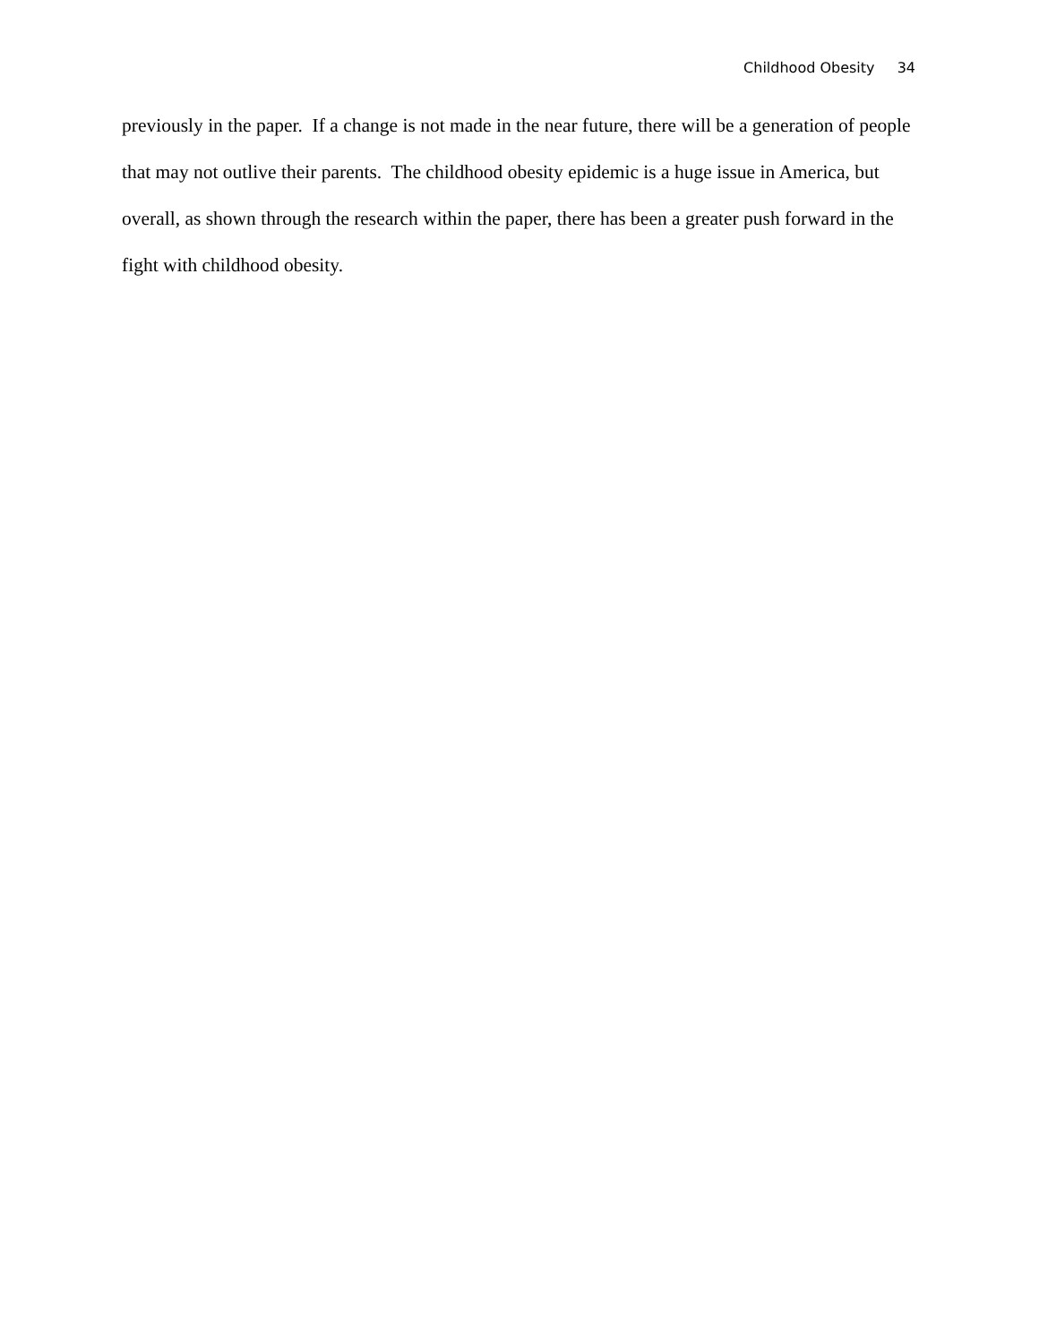Childhood Obesity 34
previously in the paper. If a change is not made in the near future, there will be a generation of people that may not outlive their parents. The childhood obesity epidemic is a huge issue in America, but overall, as shown through the research within the paper, there has been a greater push forward in the fight with childhood obesity.